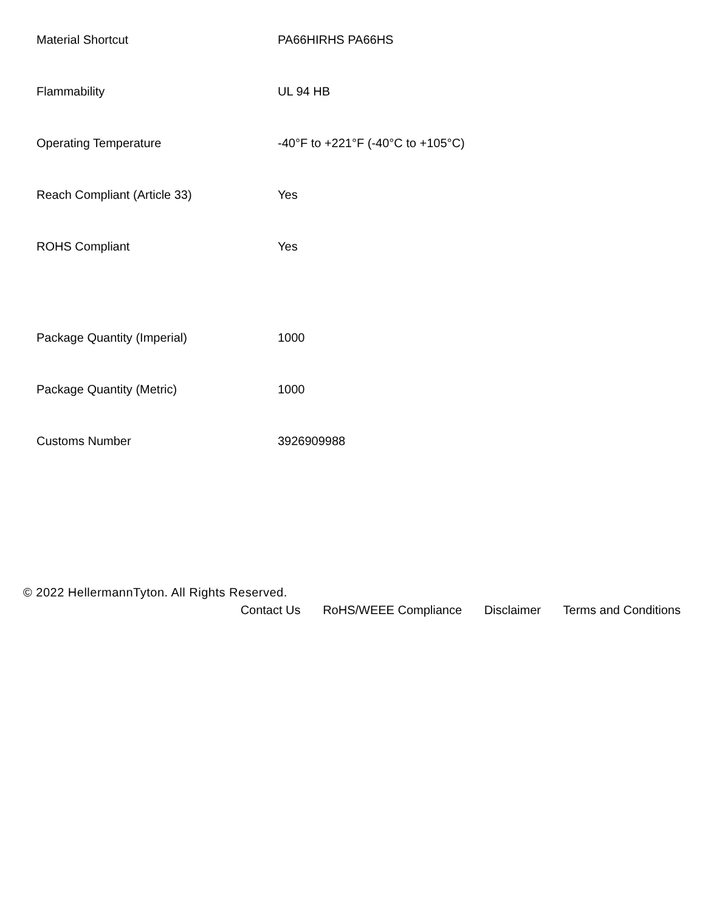| Material Shortcut | PA66HIRHS PA66HS |
| Flammability | UL 94 HB |
| Operating Temperature | -40°F to +221°F (-40°C to +105°C) |
| Reach Compliant (Article 33) | Yes |
| ROHS Compliant | Yes |
| Package Quantity (Imperial) | 1000 |
| Package Quantity (Metric) | 1000 |
| Customs Number | 3926909988 |
© 2022 HellermannTyton. All Rights Reserved.
Contact Us RoHS/WEEE Compliance Disclaimer Terms and Conditions